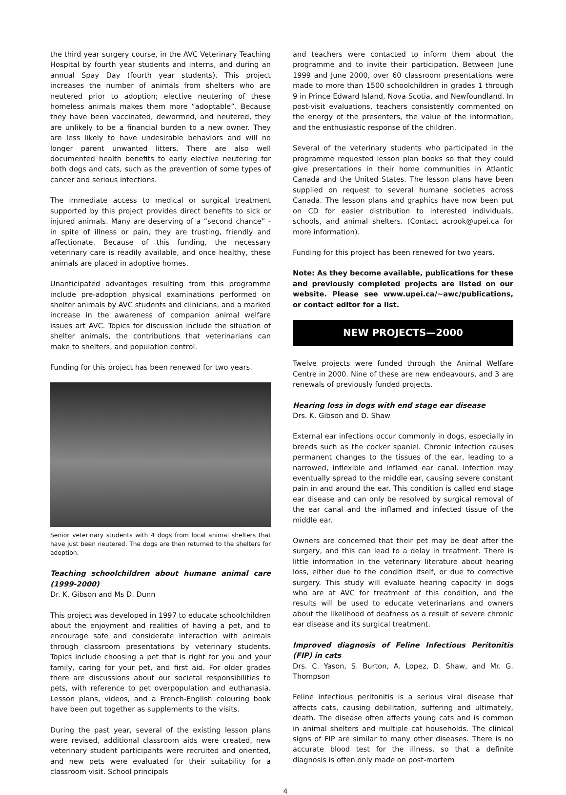the third year surgery course, in the AVC Veterinary Teaching Hospital by fourth year students and interns, and during an annual Spay Day (fourth year students). This project increases the number of animals from shelters who are neutered prior to adoption; elective neutering of these homeless animals makes them more “adoptable”. Because they have been vaccinated, dewormed, and neutered, they are unlikely to be a financial burden to a new owner. They are less likely to have undesirable behaviors and will no longer parent unwanted litters. There are also well documented health benefits to early elective neutering for both dogs and cats, such as the prevention of some types of cancer and serious infections.
The immediate access to medical or surgical treatment supported by this project provides direct benefits to sick or injured animals. Many are deserving of a “second chance” - in spite of illness or pain, they are trusting, friendly and affectionate. Because of this funding, the necessary veterinary care is readily available, and once healthy, these animals are placed in adoptive homes.
Unanticipated advantages resulting from this programme include pre-adoption physical examinations performed on shelter animals by AVC students and clinicians, and a marked increase in the awareness of companion animal welfare issues art AVC. Topics for discussion include the situation of shelter animals, the contributions that veterinarians can make to shelters, and population control.
Funding for this project has been renewed for two years.
Senior veterinary students with 4 dogs from local animal shelters that have just been neutered. The dogs are then returned to the shelters for adoption.
Teaching schoolchildren about humane animal care (1999-2000)
Dr. K. Gibson and Ms D. Dunn
This project was developed in 1997 to educate schoolchildren about the enjoyment and realities of having a pet, and to encourage safe and considerate interaction with animals through classroom presentations by veterinary students. Topics include choosing a pet that is right for you and your family, caring for your pet, and first aid. For older grades there are discussions about our societal responsibilities to pets, with reference to pet overpopulation and euthanasia. Lesson plans, videos, and a French-English colouring book have been put together as supplements to the visits.
During the past year, several of the existing lesson plans were revised, additional classroom aids were created, new veterinary student participants were recruited and oriented, and new pets were evaluated for their suitability for a classroom visit. School principals
and teachers were contacted to inform them about the programme and to invite their participation. Between June 1999 and June 2000, over 60 classroom presentations were made to more than 1500 schoolchildren in grades 1 through 9 in Prince Edward Island, Nova Scotia, and Newfoundland. In post-visit evaluations, teachers consistently commented on the energy of the presenters, the value of the information, and the enthusiastic response of the children.
Several of the veterinary students who participated in the programme requested lesson plan books so that they could give presentations in their home communities in Atlantic Canada and the United States. The lesson plans have been supplied on request to several humane societies across Canada. The lesson plans and graphics have now been put on CD for easier distribution to interested individuals, schools, and animal shelters. (Contact acrook@upei.ca for more information).
Funding for this project has been renewed for two years.
Note: As they become available, publications for these and previously completed projects are listed on our website. Please see www.upei.ca/~awc/publications, or contact editor for a list.
NEW PROJECTS—2000
Twelve projects were funded through the Animal Welfare Centre in 2000. Nine of these are new endeavours, and 3 are renewals of previously funded projects.
Hearing loss in dogs with end stage ear disease
Drs. K. Gibson and D. Shaw
External ear infections occur commonly in dogs, especially in breeds such as the cocker spaniel. Chronic infection causes permanent changes to the tissues of the ear, leading to a narrowed, inflexible and inflamed ear canal. Infection may eventually spread to the middle ear, causing severe constant pain in and around the ear. This condition is called end stage ear disease and can only be resolved by surgical removal of the ear canal and the inflamed and infected tissue of the middle ear.
Owners are concerned that their pet may be deaf after the surgery, and this can lead to a delay in treatment. There is little information in the veterinary literature about hearing loss, either due to the condition itself, or due to corrective surgery. This study will evaluate hearing capacity in dogs who are at AVC for treatment of this condition, and the results will be used to educate veterinarians and owners about the likelihood of deafness as a result of severe chronic ear disease and its surgical treatment.
Improved diagnosis of Feline Infectious Peritonitis (FIP) in cats
Drs. C. Yason, S. Burton, A. Lopez, D. Shaw, and Mr. G. Thompson
Feline infectious peritonitis is a serious viral disease that affects cats, causing debilitation, suffering and ultimately, death. The disease often affects young cats and is common in animal shelters and multiple cat households. The clinical signs of FIP are similar to many other diseases. There is no accurate blood test for the illness, so that a definite diagnosis is often only made on post-mortem
4